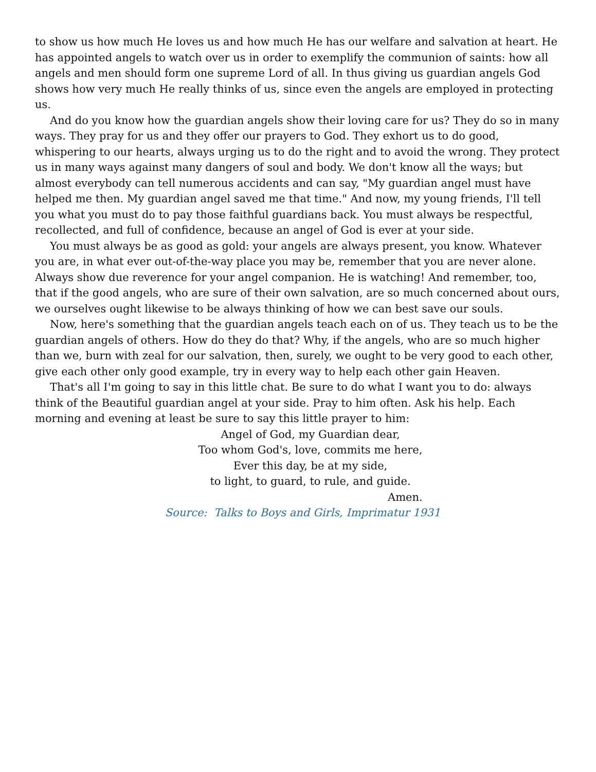to show us how much He loves us and how much He has our welfare and salvation at heart. He has appointed angels to watch over us in order to exemplify the communion of saints: how all angels and men should form one supreme Lord of all. In thus giving us guardian angels God shows how very much He really thinks of us, since even the angels are employed in protecting us.
And do you know how the guardian angels show their loving care for us? They do so in many ways. They pray for us and they offer our prayers to God. They exhort us to do good, whispering to our hearts, always urging us to do the right and to avoid the wrong. They protect us in many ways against many dangers of soul and body. We don't know all the ways; but almost everybody can tell numerous accidents and can say, "My guardian angel must have helped me then. My guardian angel saved me that time." And now, my young friends, I'll tell you what you must do to pay those faithful guardians back. You must always be respectful, recollected, and full of confidence, because an angel of God is ever at your side.
You must always be as good as gold: your angels are always present, you know. Whatever you are, in what ever out-of-the-way place you may be, remember that you are never alone. Always show due reverence for your angel companion. He is watching! And remember, too, that if the good angels, who are sure of their own salvation, are so much concerned about ours, we ourselves ought likewise to be always thinking of how we can best save our souls.
Now, here's something that the guardian angels teach each on of us. They teach us to be the guardian angels of others. How do they do that? Why, if the angels, who are so much higher than we, burn with zeal for our salvation, then, surely, we ought to be very good to each other, give each other only good example, try in every way to help each other gain Heaven.
That's all I'm going to say in this little chat. Be sure to do what I want you to do: always think of the Beautiful guardian angel at your side. Pray to him often. Ask his help. Each morning and evening at least be sure to say this little prayer to him:
Angel of God, my Guardian dear,
Too whom God's, love, commits me here,
Ever this day, be at my side,
to light, to guard, to rule, and guide.
Amen.
Source: Talks to Boys and Girls, Imprimatur 1931